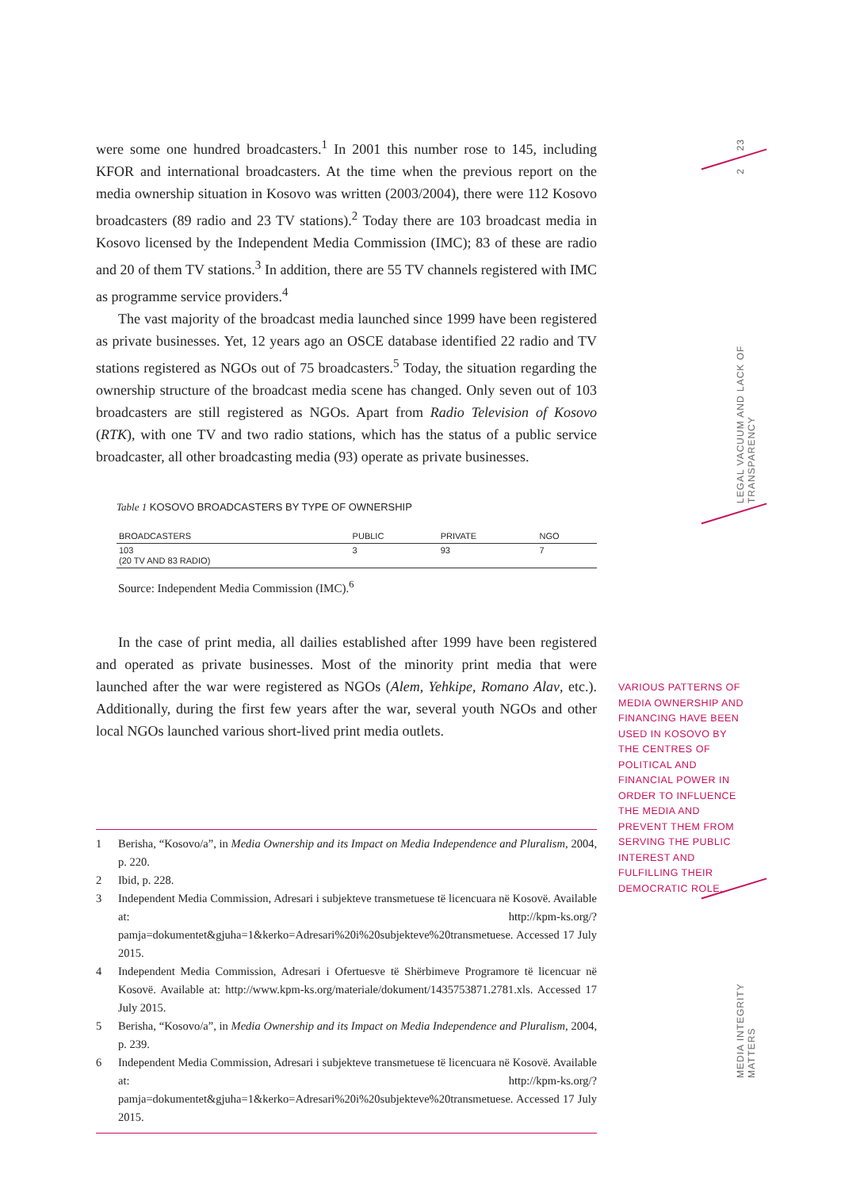were some one hundred broadcasters.<sup>1</sup> In 2001 this number rose to 145, including KFOR and international broadcasters. At the time when the previous report on the media ownership situation in Kosovo was written (2003/2004), there were 112 Kosovo broadcasters (89 radio and 23 TV stations).<sup>2</sup> Today there are 103 broadcast media in Kosovo licensed by the Independent Media Commission (IMC); 83 of these are radio and 20 of them TV stations.<sup>3</sup> In addition, there are 55 TV channels registered with IMC as programme service providers.<sup>4</sup>
The vast majority of the broadcast media launched since 1999 have been registered as private businesses. Yet, 12 years ago an OSCE database identified 22 radio and TV stations registered as NGOs out of 75 broadcasters.<sup>5</sup> Today, the situation regarding the ownership structure of the broadcast media scene has changed. Only seven out of 103 broadcasters are still registered as NGOs. Apart from Radio Television of Kosovo (RTK), with one TV and two radio stations, which has the status of a public service broadcaster, all other broadcasting media (93) operate as private businesses.
Table 1 KOSOVO BROADCASTERS BY TYPE OF OWNERSHIP
| BROADCASTERS | PUBLIC | PRIVATE | NGO |
| --- | --- | --- | --- |
| 103 (20 TV AND 83 RADIO) | 3 | 93 | 7 |
Source: Independent Media Commission (IMC).<sup>6</sup>
In the case of print media, all dailies established after 1999 have been registered and operated as private businesses. Most of the minority print media that were launched after the war were registered as NGOs (Alem, Yehkipe, Romano Alav, etc.). Additionally, during the first few years after the war, several youth NGOs and other local NGOs launched various short-lived print media outlets.
1 Berisha, “Kosovo/a”, in Media Ownership and its Impact on Media Independence and Pluralism, 2004, p. 220.
2 Ibid, p. 228.
3 Independent Media Commission, Adresari i subjekteve transmetuese të licencuara në Kosovë. Available at: http://kpm-ks.org/?pamja=dokumentet&gjuha=1&kerko=Adresari%20i%20subjekteve%20transmetuese. Accessed 17 July 2015.
4 Independent Media Commission, Adresari i Ofertuesve të Shërbimeve Programore të licencuar në Kosovë. Available at: http://www.kpm-ks.org/materiale/dokument/1435753871.2781.xls. Accessed 17 July 2015.
5 Berisha, “Kosovo/a”, in Media Ownership and its Impact on Media Independence and Pluralism, 2004, p. 239.
6 Independent Media Commission, Adresari i subjekteve transmetuese të licencuara në Kosovë. Available at: http://kpm-ks.org/?pamja=dokumentet&gjuha=1&kerko=Adresari%20i%20subjekteve%20transmetuese. Accessed 17 July 2015.
VARIOUS PATTERNS OF MEDIA OWNERSHIP AND FINANCING HAVE BEEN USED IN KOSOVO BY THE CENTRES OF POLITICAL AND FINANCIAL POWER IN ORDER TO INFLUENCE THE MEDIA AND PREVENT THEM FROM SERVING THE PUBLIC INTEREST AND FULFILLING THEIR DEMOCRATIC ROLE.
23
2
LEGAL VACUUM AND LACK OF TRANSPARENCY
MEDIA INTEGRITY MATTERS